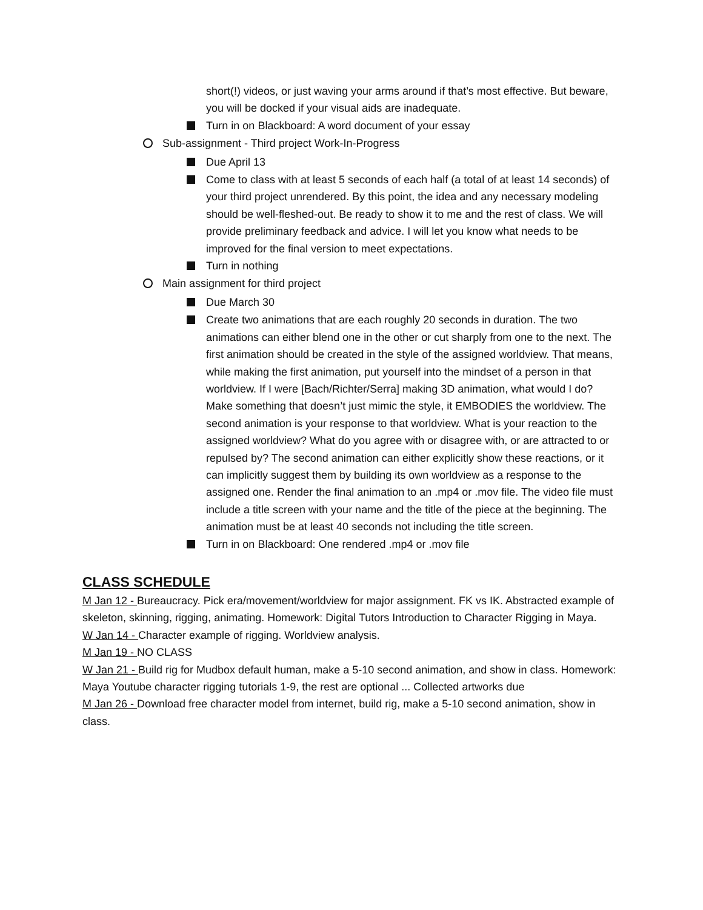short(!) videos, or just waving your arms around if that’s most effective. But beware, you will be docked if your visual aids are inadequate.
Turn in on Blackboard: A word document of your essay
Sub-assignment - Third project Work-In-Progress
Due April 13
Come to class with at least 5 seconds of each half (a total of at least 14 seconds) of your third project unrendered. By this point, the idea and any necessary modeling should be well-fleshed-out. Be ready to show it to me and the rest of class. We will provide preliminary feedback and advice. I will let you know what needs to be improved for the final version to meet expectations.
Turn in nothing
Main assignment for third project
Due March 30
Create two animations that are each roughly 20 seconds in duration. The two animations can either blend one in the other or cut sharply from one to the next. The first animation should be created in the style of the assigned worldview. That means, while making the first animation, put yourself into the mindset of a person in that worldview. If I were [Bach/Richter/Serra] making 3D animation, what would I do? Make something that doesn’t just mimic the style, it EMBODIES the worldview. The second animation is your response to that worldview. What is your reaction to the assigned worldview? What do you agree with or disagree with, or are attracted to or repulsed by? The second animation can either explicitly show these reactions, or it can implicitly suggest them by building its own worldview as a response to the assigned one. Render the final animation to an .mp4 or .mov file. The video file must include a title screen with your name and the title of the piece at the beginning. The animation must be at least 40 seconds not including the title screen.
Turn in on Blackboard: One rendered .mp4 or .mov file
CLASS SCHEDULE
M Jan 12 - Bureaucracy. Pick era/movement/worldview for major assignment. FK vs IK. Abstracted example of skeleton, skinning, rigging, animating. Homework: Digital Tutors Introduction to Character Rigging in Maya.
W Jan 14 - Character example of rigging. Worldview analysis.
M Jan 19 - NO CLASS
W Jan 21 - Build rig for Mudbox default human, make a 5-10 second animation, and show in class. Homework: Maya Youtube character rigging tutorials 1-9, the rest are optional ... Collected artworks due
M Jan 26 - Download free character model from internet, build rig, make a 5-10 second animation, show in class.